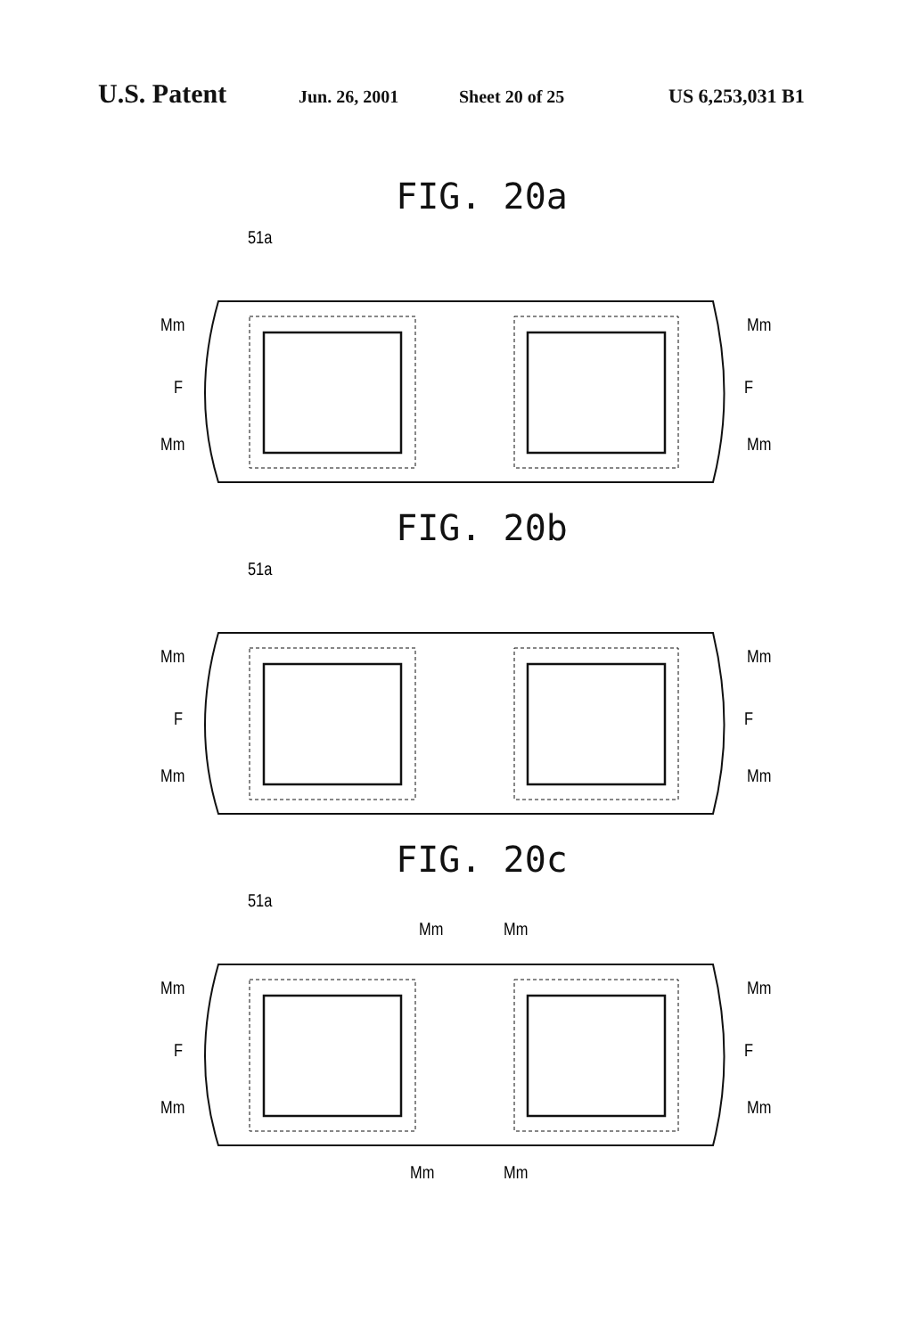U.S. Patent Jun. 26, 2001 Sheet 20 of 25 US 6,253,031 B1
FIG. 20a
51a
Mm
F
Mm
Mm
F
Mm
FIG. 20b
51a
Mm
F
Mm
Mm
F
Mm
FIG. 20c
51a
Mm
Mm
Mm
F
Mm
Mm
F
Mm
Mm
Mm